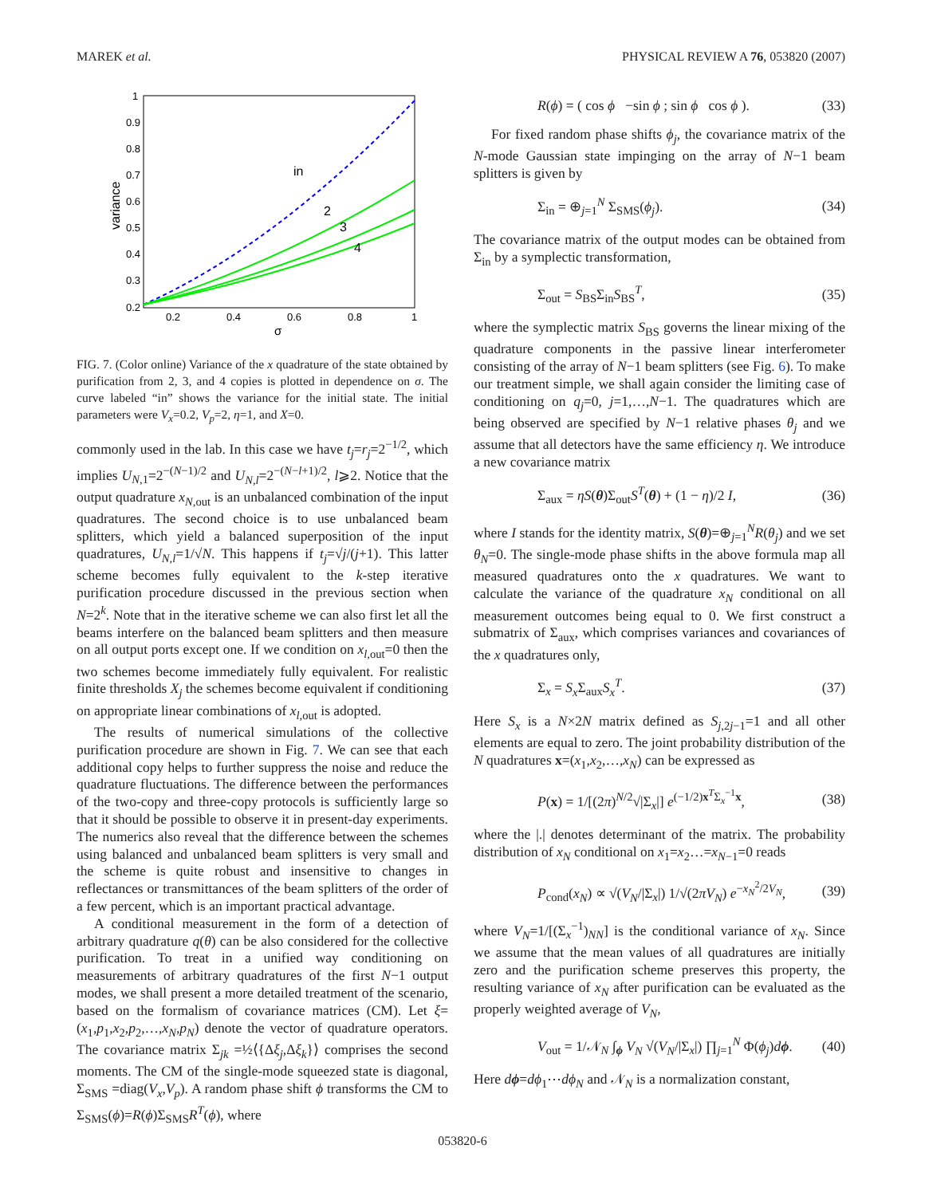MAREK et al. PHYSICAL REVIEW A 76, 053820 (2007)
1
0.9
0.8
0.7
0.6
0.5
0.4
0.3
0.2
0.2
0.4
0.6
0.8
1
σ
variance
in
2
3
4
FIG. 7. (Color online) Variance of the x quadrature of the state obtained by purification from 2, 3, and 4 copies is plotted in dependence on σ. The curve labeled “in” shows the variance for the initial state. The initial parameters were V<sub>x</sub>=0.2, V<sub>p</sub>=2, η=1, and X=0.
commonly used in the lab. In this case we have t<sub>j</sub>=r<sub>j</sub>=2<sup>−1/2</sup>, which implies U<sub>N,1</sub>=2<sup>−(N−1)/2</sup> and U<sub>N,l</sub>=2<sup>−(N−l+1)/2</sup>, l⩾2. Notice that the output quadrature x<sub>N,out</sub> is an unbalanced combination of the input quadratures. The second choice is to use unbalanced beam splitters, which yield a balanced superposition of the input quadratures, U<sub>N,l</sub>=1/√N. This happens if t<sub>j</sub>=√j/(j+1). This latter scheme becomes fully equivalent to the k-step iterative purification procedure discussed in the previous section when N=2<sup>k</sup>. Note that in the iterative scheme we can also first let all the beams interfere on the balanced beam splitters and then measure on all output ports except one. If we condition on x<sub>l,out</sub>=0 then the two schemes become immediately fully equivalent. For realistic finite thresholds X<sub>j</sub> the schemes become equivalent if conditioning on appropriate linear combinations of x<sub>l,out</sub> is adopted.
The results of numerical simulations of the collective purification procedure are shown in Fig. 7. We can see that each additional copy helps to further suppress the noise and reduce the quadrature fluctuations. The difference between the performances of the two-copy and three-copy protocols is sufficiently large so that it should be possible to observe it in present-day experiments. The numerics also reveal that the difference between the schemes using balanced and unbalanced beam splitters is very small and the scheme is quite robust and insensitive to changes in reflectances or transmittances of the beam splitters of the order of a few percent, which is an important practical advantage.
A conditional measurement in the form of a detection of arbitrary quadrature q(θ) can be also considered for the collective purification. To treat in a unified way conditioning on measurements of arbitrary quadratures of the first N−1 output modes, we shall present a more detailed treatment of the scenario, based on the formalism of covariance matrices (CM). Let ξ=(x<sub>1</sub>,p<sub>1</sub>,x<sub>2</sub>,p<sub>2</sub>,…,x<sub>N</sub>,p<sub>N</sub>) denote the vector of quadrature operators. The covariance matrix Σ<sub>jk</sub> =½⟨{Δξ<sub>j</sub>,Δξ<sub>k</sub>}⟩ comprises the second moments. The CM of the single-mode squeezed state is diagonal, Σ<sub>SMS</sub> =diag(V<sub>x</sub>,V<sub>p</sub>). A random phase shift ϕ transforms the CM to Σ<sub>SMS</sub>(ϕ)=R(ϕ)Σ<sub>SMS</sub>R<sup>T</sup>(ϕ), where
R(ϕ) = ( cos ϕ −sin ϕ ; sin ϕ cos ϕ ). (33)
For fixed random phase shifts ϕ<sub>j</sub>, the covariance matrix of the N-mode Gaussian state impinging on the array of N−1 beam splitters is given by
Σ<sub>in</sub> = ⊕<sub>j=1</sub><sup>N</sup> Σ<sub>SMS</sub>(ϕ<sub>j</sub>). (34)
The covariance matrix of the output modes can be obtained from Σ<sub>in</sub> by a symplectic transformation,
Σ<sub>out</sub> = S<sub>BS</sub>Σ<sub>in</sub>S<sub>BS</sub><sup>T</sup>, (35)
where the symplectic matrix S<sub>BS</sub> governs the linear mixing of the quadrature components in the passive linear interferometer consisting of the array of N−1 beam splitters (see Fig. 6). To make our treatment simple, we shall again consider the limiting case of conditioning on q<sub>j</sub>=0, j=1,…,N−1. The quadratures which are being observed are specified by N−1 relative phases θ<sub>j</sub> and we assume that all detectors have the same efficiency η. We introduce a new covariance matrix
Σ<sub>aux</sub> = ηS(θ)Σ<sub>out</sub>S<sup>T</sup>(θ) + (1 − η)/2 I, (36)
where I stands for the identity matrix, S(θ)=⊕<sub>j=1</sub><sup>N</sup>R(θ<sub>j</sub>) and we set θ<sub>N</sub>=0. The single-mode phase shifts in the above formula map all measured quadratures onto the x quadratures. We want to calculate the variance of the quadrature x<sub>N</sub> conditional on all measurement outcomes being equal to 0. We first construct a submatrix of Σ<sub>aux</sub>, which comprises variances and covariances of the x quadratures only,
Σ<sub>x</sub> = S<sub>x</sub> Σ<sub>aux</sub>S<sub>x</sub><sup>T</sup>. (37)
Here S<sub>x</sub> is a N×2N matrix defined as S<sub>j,2j−1</sub>=1 and all other elements are equal to zero. The joint probability distribution of the N quadratures x=(x<sub>1</sub>,x<sub>2</sub>,…,x<sub>N</sub>) can be expressed as
P(x) = 1/[(2π)<sup>N/2</sup>√|Σ<sub>x</sub>|] e<sup>(−1/2)x<sup>T</sup>Σ<sub>x</sub><sup>−1</sup>x</sup>, (38)
where the |.| denotes determinant of the matrix. The probability distribution of x<sub>N</sub> conditional on x<sub>1</sub>=x<sub>2</sub>…=x<sub>N−1</sub>=0 reads
P<sub>cond</sub>(x<sub>N</sub>) ∝ √(V<sub>N</sub>/|Σ<sub>x</sub>|) 1/√(2πV<sub>N</sub>) e<sup>−x<sub>N</sub><sup>2</sup>/2V<sub>N</sub></sup>, (39)
where V<sub>N</sub>=1/[(Σ<sub>x</sub><sup>−1</sup>)<sub>NN</sub>] is the conditional variance of x<sub>N</sub>. Since we assume that the mean values of all quadratures are initially zero and the purification scheme preserves this property, the resulting variance of x<sub>N</sub> after purification can be evaluated as the properly weighted average of V<sub>N</sub>,
V<sub>out</sub> = 1/𝒩<sub>N</sub> ∫<sub>ϕ</sub> V<sub>N</sub> √(V<sub>N</sub>/|Σ<sub>x</sub>|) ∏<sub>j=1</sub><sup>N</sup> Φ(ϕ<sub>j</sub>)dϕ. (40)
Here dϕ=dϕ<sub>1</sub>⋯dϕ<sub>N</sub> and 𝒩<sub>N</sub> is a normalization constant,
053820-6